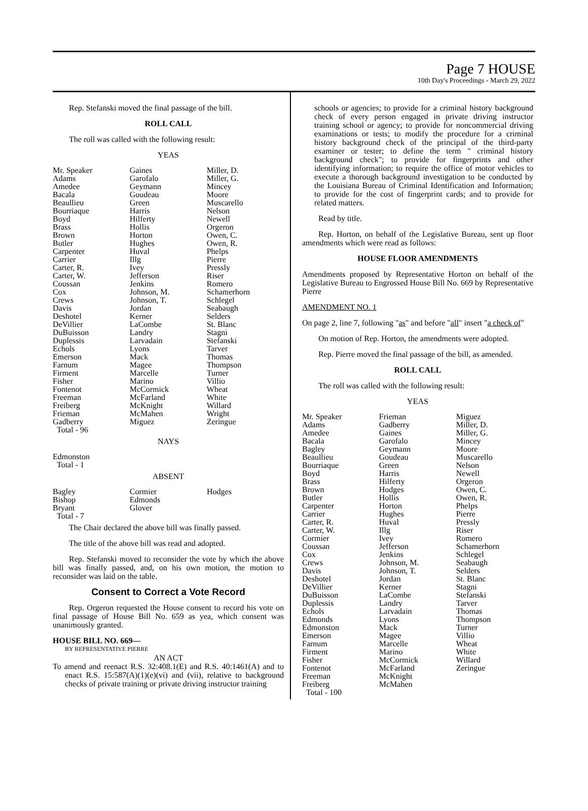Page 7 HOUSE
10th Day's Proceedings - March 29, 2022
Rep. Stefanski moved the final passage of the bill.
ROLL CALL
The roll was called with the following result:
YEAS
| Mr. Speaker Adams Amedee Bacala Beaullieu Bourriaque Boyd Brass Brown Butler Carpenter Carrier Carter, R. Carter, W. Coussan Cox Crews Davis Deshotel DeVillier DuBuisson Duplessis Echols Emerson Farnum Firment Fisher Fontenot Freeman Freiberg Frieman Gadberry Total - 96 | Gaines Garofalo Geymann Goudeau Green Harris Hilferty Hollis Horton Hughes Huval Illg Ivey Jefferson Jenkins Johnson, M. Johnson, T. Jordan Kerner LaCombe Landry Larvadain Lyons Mack Magee Marcelle Marino McCormick McFarland McKnight McMahen Miguez | Miller, D. Miller, G. Mincey Moore Muscarello Nelson Newell Orgeron Owen, C. Owen, R. Phelps Pierre Pressly Riser Romero Schamerhorn Schlegel Seabaugh Selders St. Blanc Stagni Stefanski Tarver Thomas Thompson Turner Villio Wheat White Willard Wright Zeringue |
NAYS
| Edmonston Total - 1 | | |
ABSENT
| Bagley Bishop Bryant Total - 7 | Cormier Edmonds Glover | Hodges |
The Chair declared the above bill was finally passed.
The title of the above bill was read and adopted.
Rep. Stefanski moved to reconsider the vote by which the above bill was finally passed, and, on his own motion, the motion to reconsider was laid on the table.
Consent to Correct a Vote Record
Rep. Orgeron requested the House consent to record his vote on final passage of House Bill No. 659 as yea, which consent was unanimously granted.
HOUSE BILL NO. 669—
BY REPRESENTATIVE PIERRE
AN ACT
To amend and reenact R.S. 32:408.1(E) and R.S. 40:1461(A) and to enact R.S. 15:587(A)(1)(e)(vi) and (vii), relative to background checks of private training or private driving instructor training
schools or agencies; to provide for a criminal history background check of every person engaged in private driving instructor training school or agency; to provide for noncommercial driving examinations or tests; to modify the procedure for a criminal history background check of the principal of the third-party examiner or tester; to define the term " criminal history background check"; to provide for fingerprints and other identifying information; to require the office of motor vehicles to execute a thorough background investigation to be conducted by the Louisiana Bureau of Criminal Identification and Information; to provide for the cost of fingerprint cards; and to provide for related matters.
Read by title.
Rep. Horton, on behalf of the Legislative Bureau, sent up floor amendments which were read as follows:
HOUSE FLOOR AMENDMENTS
Amendments proposed by Representative Horton on behalf of the Legislative Bureau to Engrossed House Bill No. 669 by Representative Pierre
AMENDMENT NO. 1
On page 2, line 7, following "as" and before "all" insert "a check of"
On motion of Rep. Horton, the amendments were adopted.
Rep. Pierre moved the final passage of the bill, as amended.
ROLL CALL
The roll was called with the following result:
YEAS
| Mr. Speaker Adams Amedee Bacala Bagley Beaullieu Bourriaque Boyd Brass Brown Butler Carpenter Carrier Carter, R. Carter, W. Cormier Coussan Cox Crews Davis Deshotel DeVillier DuBuisson Duplessis Echols Edmonds Edmonston Emerson Farnum Firment Fisher Fontenot Freeman Freiberg Total - 100 | Frieman Gadberry Gaines Garofalo Geymann Goudeau Green Harris Hilferty Hodges Hollis Horton Hughes Huval Illg Ivey Jefferson Jenkins Johnson, M. Johnson, T. Jordan Kerner LaCombe Landry Larvadain Lyons Mack Magee Marcelle Marino McCormick McFarland McKnight McMahen | Miguez Miller, D. Miller, G. Mincey Moore Muscarello Nelson Newell Orgeron Owen, C. Owen, R. Phelps Pierre Pressly Riser Romero Schamerhorn Schlegel Seabaugh Selders St. Blanc Stagni Stefanski Tarver Thomas Thompson Turner Villio Wheat White Willard Zeringue |